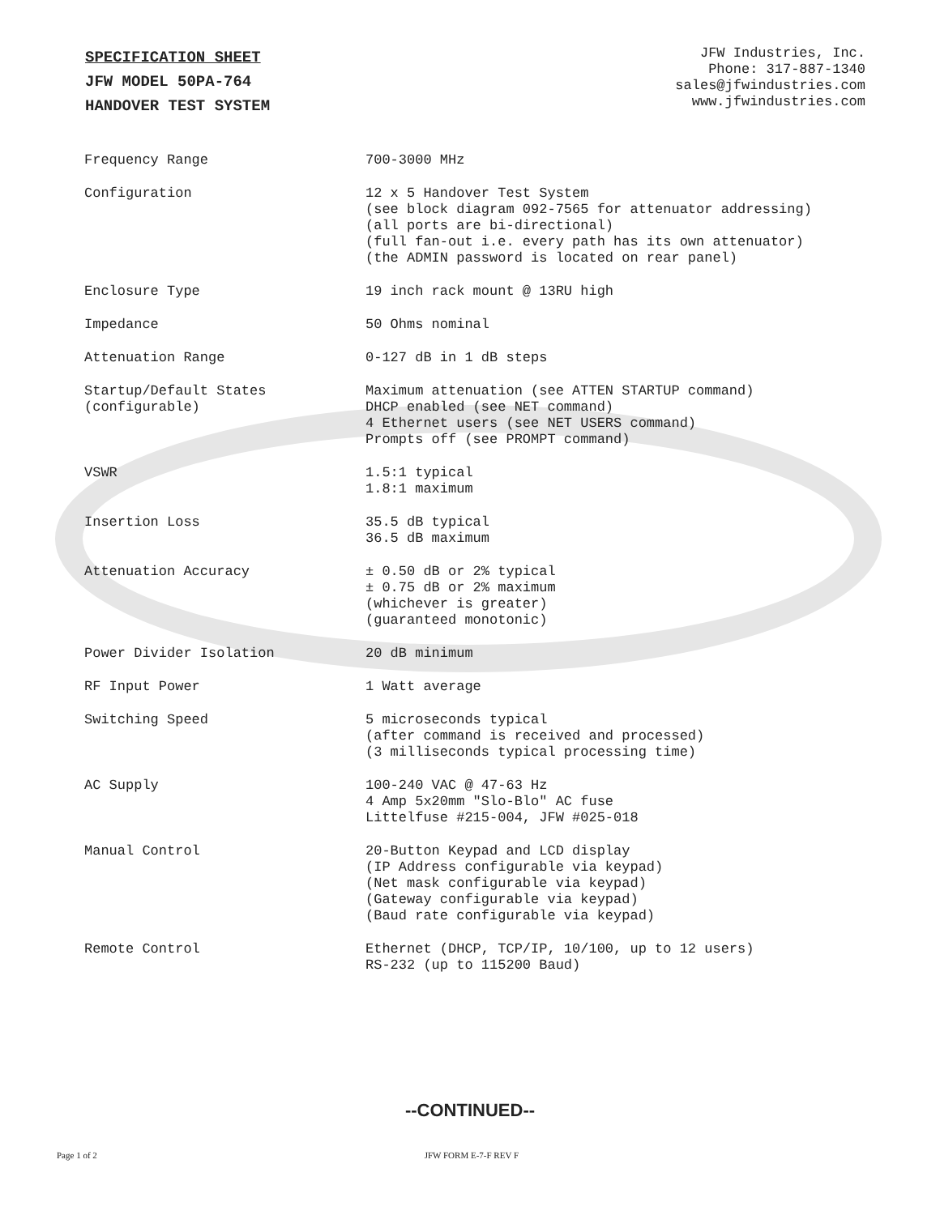SPECIFICATION SHEET
JFW MODEL 50PA-764
HANDOVER TEST SYSTEM
JFW Industries, Inc.
Phone: 317-887-1340
sales@jfwindustries.com
www.jfwindustries.com
| Frequency Range | 700-3000 MHz |
| Configuration | 12 x 5 Handover Test System (see block diagram 092-7565 for attenuator addressing) (all ports are bi-directional) (full fan-out i.e. every path has its own attenuator) (the ADMIN password is located on rear panel) |
| Enclosure Type | 19 inch rack mount @ 13RU high |
| Impedance | 50 Ohms nominal |
| Attenuation Range | 0-127 dB in 1 dB steps |
| Startup/Default States (configurable) | Maximum attenuation (see ATTEN STARTUP command) DHCP enabled (see NET command) 4 Ethernet users (see NET USERS command) Prompts off (see PROMPT command) |
| VSWR | 1.5:1 typical 1.8:1 maximum |
| Insertion Loss | 35.5 dB typical 36.5 dB maximum |
| Attenuation Accuracy | ± 0.50 dB or 2% typical ± 0.75 dB or 2% maximum (whichever is greater) (guaranteed monotonic) |
| Power Divider Isolation | 20 dB minimum |
| RF Input Power | 1 Watt average |
| Switching Speed | 5 microseconds typical (after command is received and processed) (3 milliseconds typical processing time) |
| AC Supply | 100-240 VAC @ 47-63 Hz 4 Amp 5x20mm "Slo-Blo" AC fuse Littelfuse #215-004, JFW #025-018 |
| Manual Control | 20-Button Keypad and LCD display (IP Address configurable via keypad) (Net mask configurable via keypad) (Gateway configurable via keypad) (Baud rate configurable via keypad) |
| Remote Control | Ethernet (DHCP, TCP/IP, 10/100, up to 12 users) RS-232 (up to 115200 Baud) |
--CONTINUED--
Page 1 of 2 JFW FORM E-7-F REV F